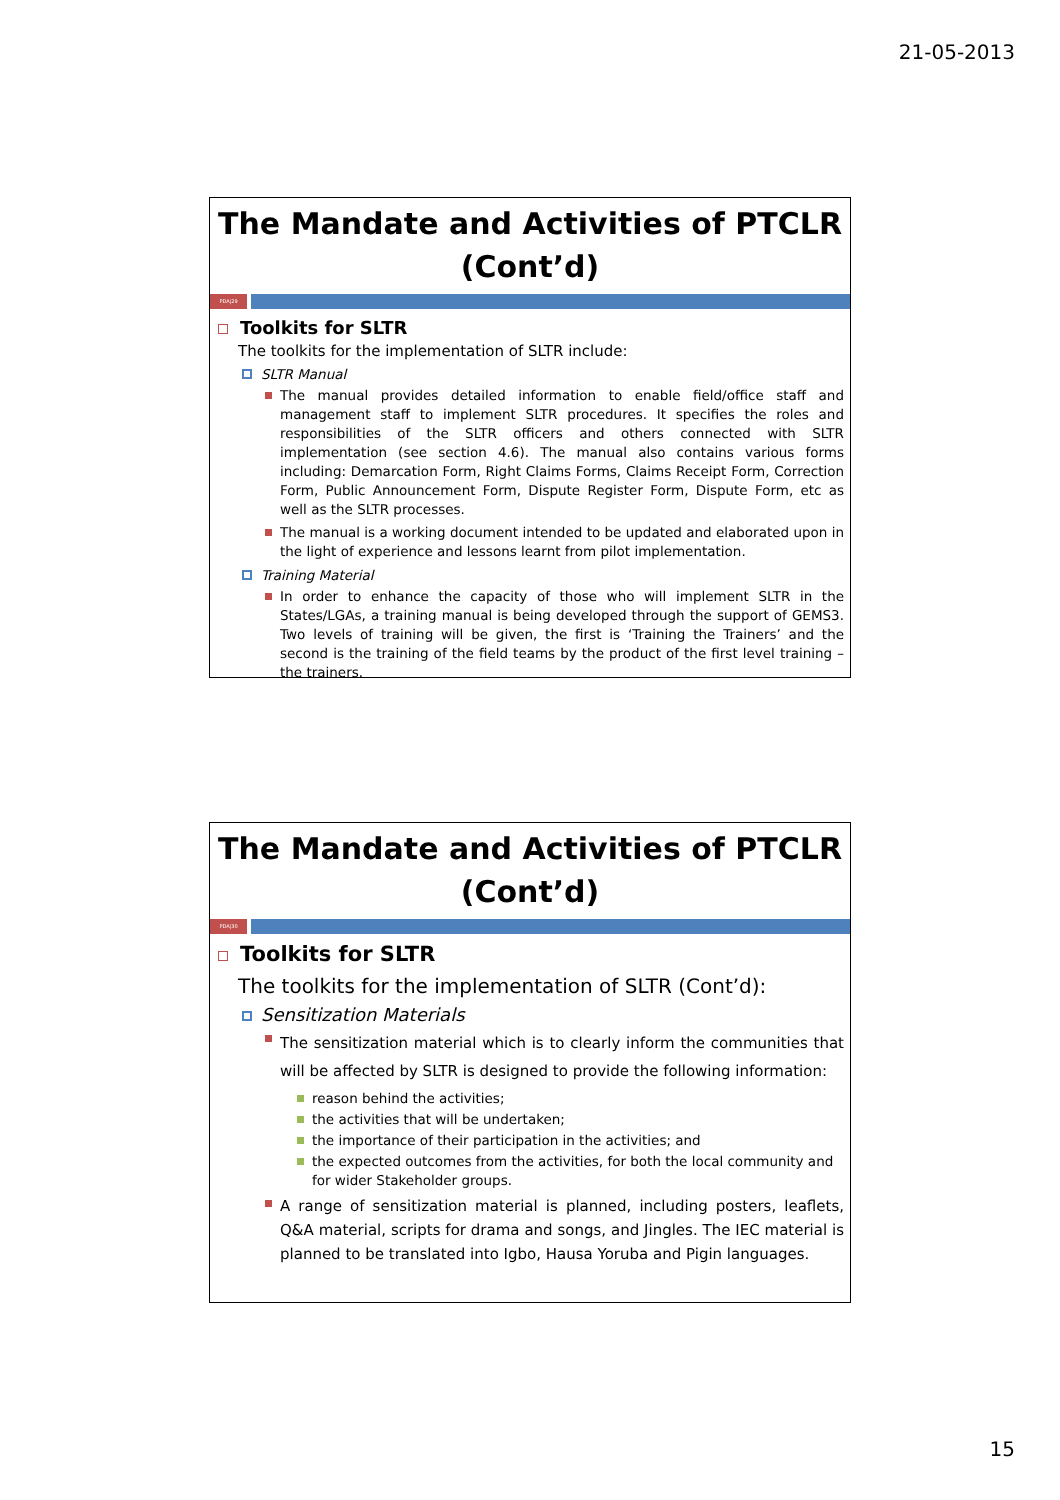21-05-2013
The Mandate and Activities of PTCLR (Cont’d)
PDA|29
Toolkits for SLTR
The toolkits for the implementation of SLTR include:
SLTR Manual
The manual provides detailed information to enable field/office staff and management staff to implement SLTR procedures. It specifies the roles and responsibilities of the SLTR officers and others connected with SLTR implementation (see section 4.6). The manual also contains various forms including: Demarcation Form, Right Claims Forms, Claims Receipt Form, Correction Form, Public Announcement Form, Dispute Register Form, Dispute Form, etc as well as the SLTR processes.
The manual is a working document intended to be updated and elaborated upon in the light of experience and lessons learnt from pilot implementation.
Training Material
In order to enhance the capacity of those who will implement SLTR in the States/LGAs, a training manual is being developed through the support of GEMS3. Two levels of training will be given, the first is ‘Training the Trainers’ and the second is the training of the field teams by the product of the first level training – the trainers.
The Mandate and Activities of PTCLR (Cont’d)
PDA|30
Toolkits for SLTR
The toolkits for the implementation of SLTR (Cont’d):
Sensitization Materials
The sensitization material which is to clearly inform the communities that will be affected by SLTR is designed to provide the following information:
reason behind the activities;
the activities that will be undertaken;
the importance of their participation in the activities; and
the expected outcomes from the activities, for both the local community and for wider Stakeholder groups.
A range of sensitization material is planned, including posters, leaflets, Q&A material, scripts for drama and songs, and Jingles. The IEC material is planned to be translated into Igbo, Hausa Yoruba and Pigin languages.
15